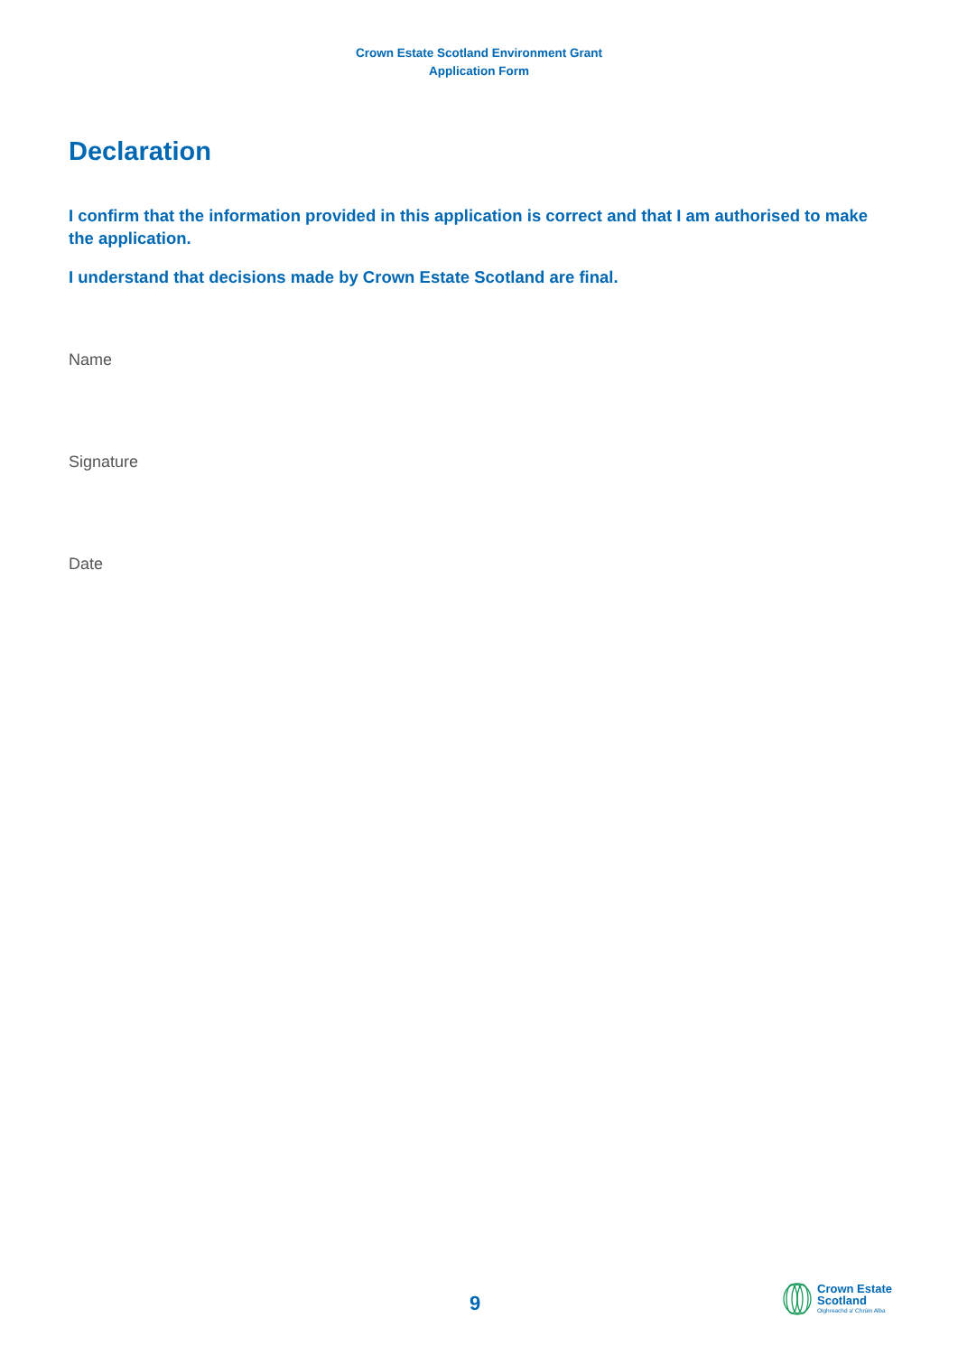Crown Estate Scotland Environment Grant
Application Form
Declaration
I confirm that the information provided in this application is correct and that I am authorised to make the application.
I understand that decisions made by Crown Estate Scotland are final.
Name
Signature
Date
9
Crown Estate
Scotland
Oighreachd a' Chrùin Alba